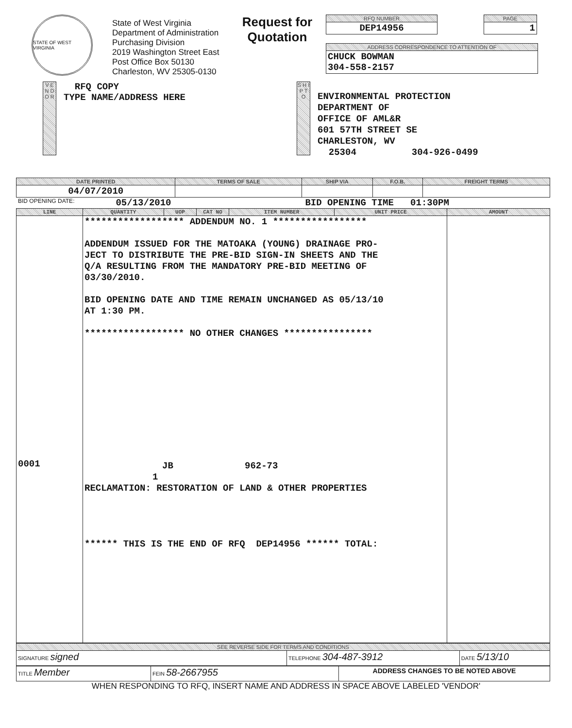STATE OF WEST VIRGINIA
State of West Virginia
Department of Administration
Purchasing Division
2019 Washington Street East
Post Office Box 50130
Charleston, WV 25305-0130
Request for
Quotation
| RFQ NUMBER |
| DEP14956 |
| PAGE |
| 1 |
| ADDRESS CORRESPONDENCE TO ATTENTION OF |
| CHUCK BOWMAN 304-558-2157 |
V E N D O R
RFQ COPY
TYPE NAME/ADDRESS HERE
S H I P T O
ENVIRONMENTAL PROTECTION
DEPARTMENT OF
OFFICE OF AML&R
601 57TH STREET SE
CHARLESTON, WV
25304 304-926-0499
| DATE PRINTED | TERMS OF SALE | SHIP VIA | F.O.B. | FREIGHT TERMS |
| --- | --- | --- | --- | --- |
| 04/07/2010 | | | | |
BID OPENING DATE: 05/13/2010 BID OPENING TIME 01:30PM
| LINE | QUANTITY | UOP | CAT NO | ITEM NUMBER | UNIT PRICE | AMOUNT |
| --- | --- | --- | --- | --- | --- | --- |
| 0001 | ****************** ADDENDUM NO. 1 ***************** ADDENDUM ISSUED FOR THE MATOAKA (YOUNG) DRAINAGE PRO- JECT TO DISTRIBUTE THE PRE-BID SIGN-IN SHEETS AND THE Q/A RESULTING FROM THE MANDATORY PRE-BID MEETING OF 03/30/2010. BID OPENING DATE AND TIME REMAIN UNCHANGED AS 05/13/10 AT 1:30 PM. ****************** NO OTHER CHANGES **************** JB 962-73 1 RECLAMATION: RESTORATION OF LAND & OTHER PROPERTIES ****** THIS IS THE END OF RFQ DEP14956 ****** TOTAL: | | | | | |
| SEE REVERSE SIDE FOR TERMS AND CONDITIONS | | |
| SIGNATURE signed | TELEPHONE 304-487-3912 | DATE 5/13/10 |
| TITLE Member | FEIN 58-2667955 | ADDRESS CHANGES TO BE NOTED ABOVE |
WHEN RESPONDING TO RFQ, INSERT NAME AND ADDRESS IN SPACE ABOVE LABELED 'VENDOR'